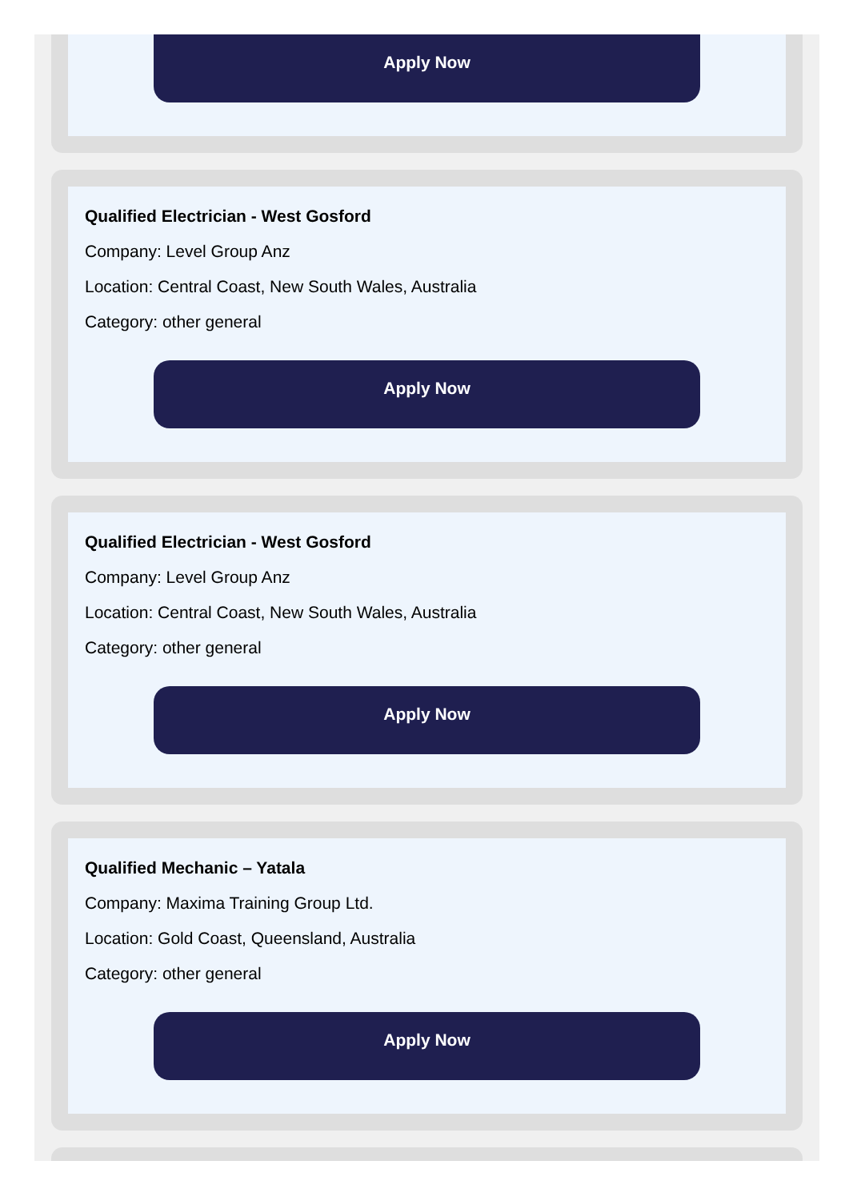Apply Now
Qualified Electrician - West Gosford
Company: Level Group Anz
Location: Central Coast, New South Wales, Australia
Category: other general
Apply Now
Qualified Electrician - West Gosford
Company: Level Group Anz
Location: Central Coast, New South Wales, Australia
Category: other general
Apply Now
Qualified Mechanic – Yatala
Company: Maxima Training Group Ltd.
Location: Gold Coast, Queensland, Australia
Category: other general
Apply Now